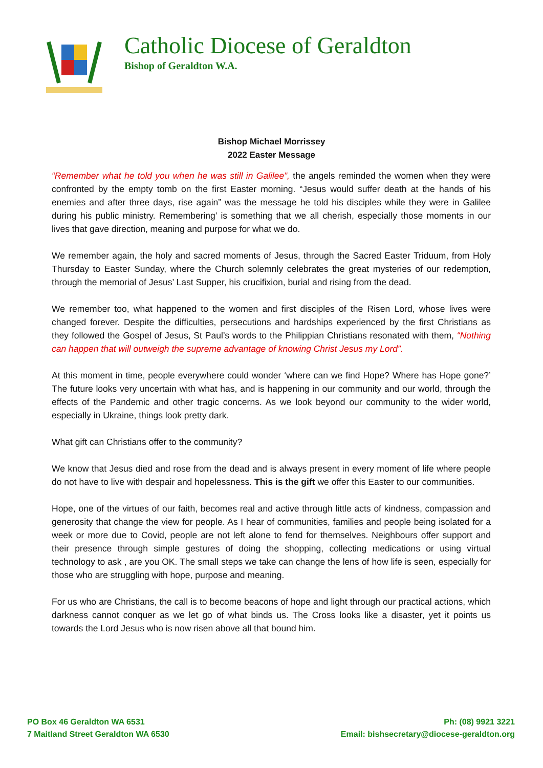Catholic Diocese of Geraldton
Bishop of Geraldton W.A.
Bishop Michael Morrissey
2022 Easter Message
“Remember what he told you when he was still in Galilee”, the angels reminded the women when they were confronted by the empty tomb on the first Easter morning. “Jesus would suffer death at the hands of his enemies and after three days, rise again” was the message he told his disciples while they were in Galilee during his public ministry. Remembering’ is something that we all cherish, especially those moments in our lives that gave direction, meaning and purpose for what we do.
We remember again, the holy and sacred moments of Jesus, through the Sacred Easter Triduum, from Holy Thursday to Easter Sunday, where the Church solemnly celebrates the great mysteries of our redemption, through the memorial of Jesus’ Last Supper, his crucifixion, burial and rising from the dead.
We remember too, what happened to the women and first disciples of the Risen Lord, whose lives were changed forever. Despite the difficulties, persecutions and hardships experienced by the first Christians as they followed the Gospel of Jesus, St Paul’s words to the Philippian Christians resonated with them, “Nothing can happen that will outweigh the supreme advantage of knowing Christ Jesus my Lord”.
At this moment in time, people everywhere could wonder ‘where can we find Hope? Where has Hope gone?’ The future looks very uncertain with what has, and is happening in our community and our world, through the effects of the Pandemic and other tragic concerns. As we look beyond our community to the wider world, especially in Ukraine, things look pretty dark.
What gift can Christians offer to the community?
We know that Jesus died and rose from the dead and is always present in every moment of life where people do not have to live with despair and hopelessness. This is the gift we offer this Easter to our communities.
Hope, one of the virtues of our faith, becomes real and active through little acts of kindness, compassion and generosity that change the view for people. As I hear of communities, families and people being isolated for a week or more due to Covid, people are not left alone to fend for themselves. Neighbours offer support and their presence through simple gestures of doing the shopping, collecting medications or using virtual technology to ask , are you OK. The small steps we take can change the lens of how life is seen, especially for those who are struggling with hope, purpose and meaning.
For us who are Christians, the call is to become beacons of hope and light through our practical actions, which darkness cannot conquer as we let go of what binds us. The Cross looks like a disaster, yet it points us towards the Lord Jesus who is now risen above all that bound him.
PO Box 46 Geraldton WA 6531
7 Maitland Street Geraldton WA 6530
Ph: (08) 9921 3221
Email: bishsecretary@diocese-geraldton.org